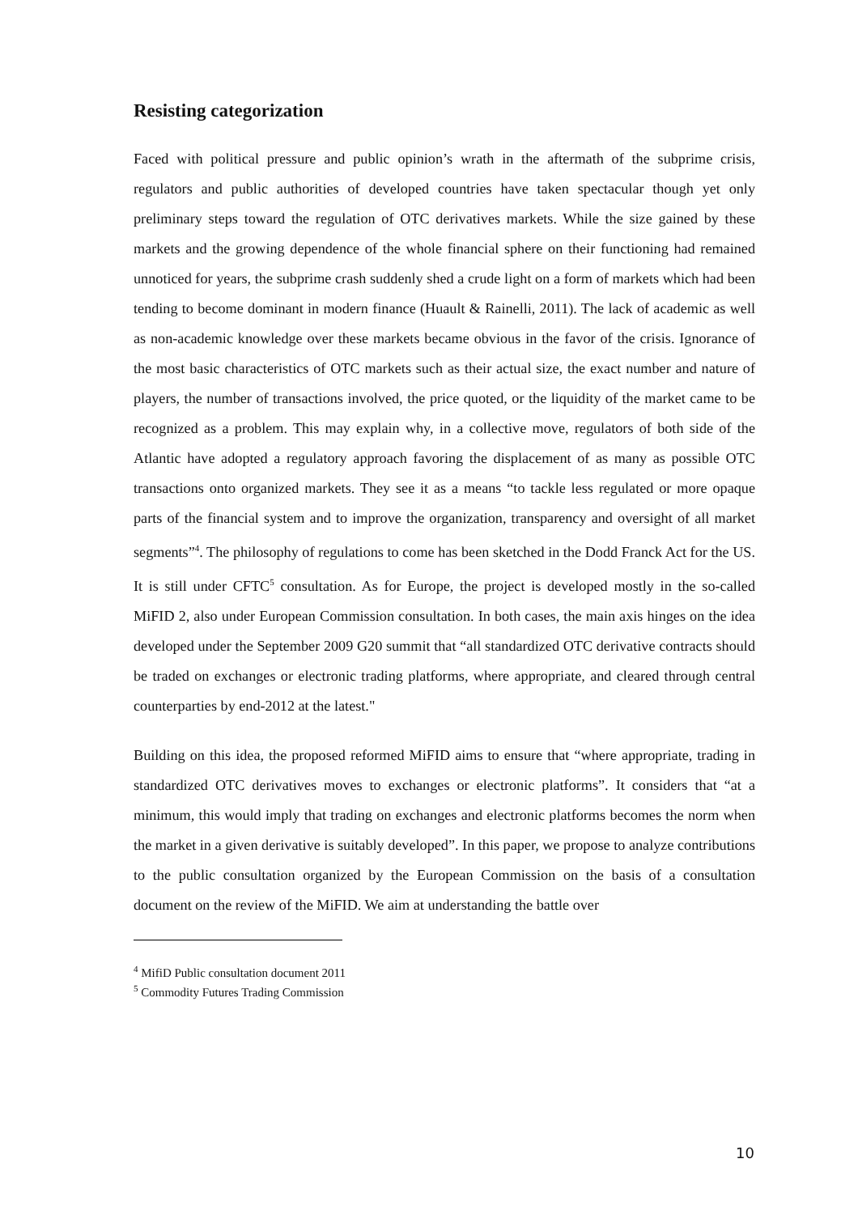Resisting categorization
Faced with political pressure and public opinion’s wrath in the aftermath of the subprime crisis, regulators and public authorities of developed countries have taken spectacular though yet only preliminary steps toward the regulation of OTC derivatives markets. While the size gained by these markets and the growing dependence of the whole financial sphere on their functioning had remained unnoticed for years, the subprime crash suddenly shed a crude light on a form of markets which had been tending to become dominant in modern finance (Huault & Rainelli, 2011). The lack of academic as well as non-academic knowledge over these markets became obvious in the favor of the crisis. Ignorance of the most basic characteristics of OTC markets such as their actual size, the exact number and nature of players, the number of transactions involved, the price quoted, or the liquidity of the market came to be recognized as a problem. This may explain why, in a collective move, regulators of both side of the Atlantic have adopted a regulatory approach favoring the displacement of as many as possible OTC transactions onto organized markets. They see it as a means “to tackle less regulated or more opaque parts of the financial system and to improve the organization, transparency and oversight of all market segments”<sup>4</sup>. The philosophy of regulations to come has been sketched in the Dodd Franck Act for the US. It is still under CFTC<sup>5</sup> consultation. As for Europe, the project is developed mostly in the so-called MiFID 2, also under European Commission consultation. In both cases, the main axis hinges on the idea developed under the September 2009 G20 summit that “all standardized OTC derivative contracts should be traded on exchanges or electronic trading platforms, where appropriate, and cleared through central counterparties by end-2012 at the latest."
Building on this idea, the proposed reformed MiFID aims to ensure that “where appropriate, trading in standardized OTC derivatives moves to exchanges or electronic platforms”. It considers that “at a minimum, this would imply that trading on exchanges and electronic platforms becomes the norm when the market in a given derivative is suitably developed”. In this paper, we propose to analyze contributions to the public consultation organized by the European Commission on the basis of a consultation document on the review of the MiFID. We aim at understanding the battle over
<sup>4</sup> MifiD Public consultation document 2011
<sup>5</sup> Commodity Futures Trading Commission
10